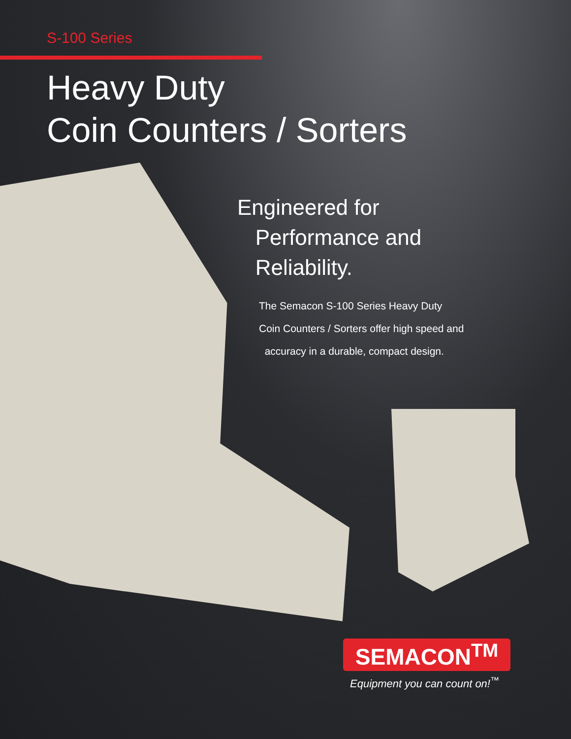S-100 Series
Heavy Duty
Coin Counters / Sorters
Engineered for
Performance and
Reliability.
The Semacon S-100 Series Heavy Duty
Coin Counters / Sorters offer high speed and
accuracy in a durable, compact design.
SEMACON<sup>TM</sup>
Equipment you can count on!<sup>™</sup>